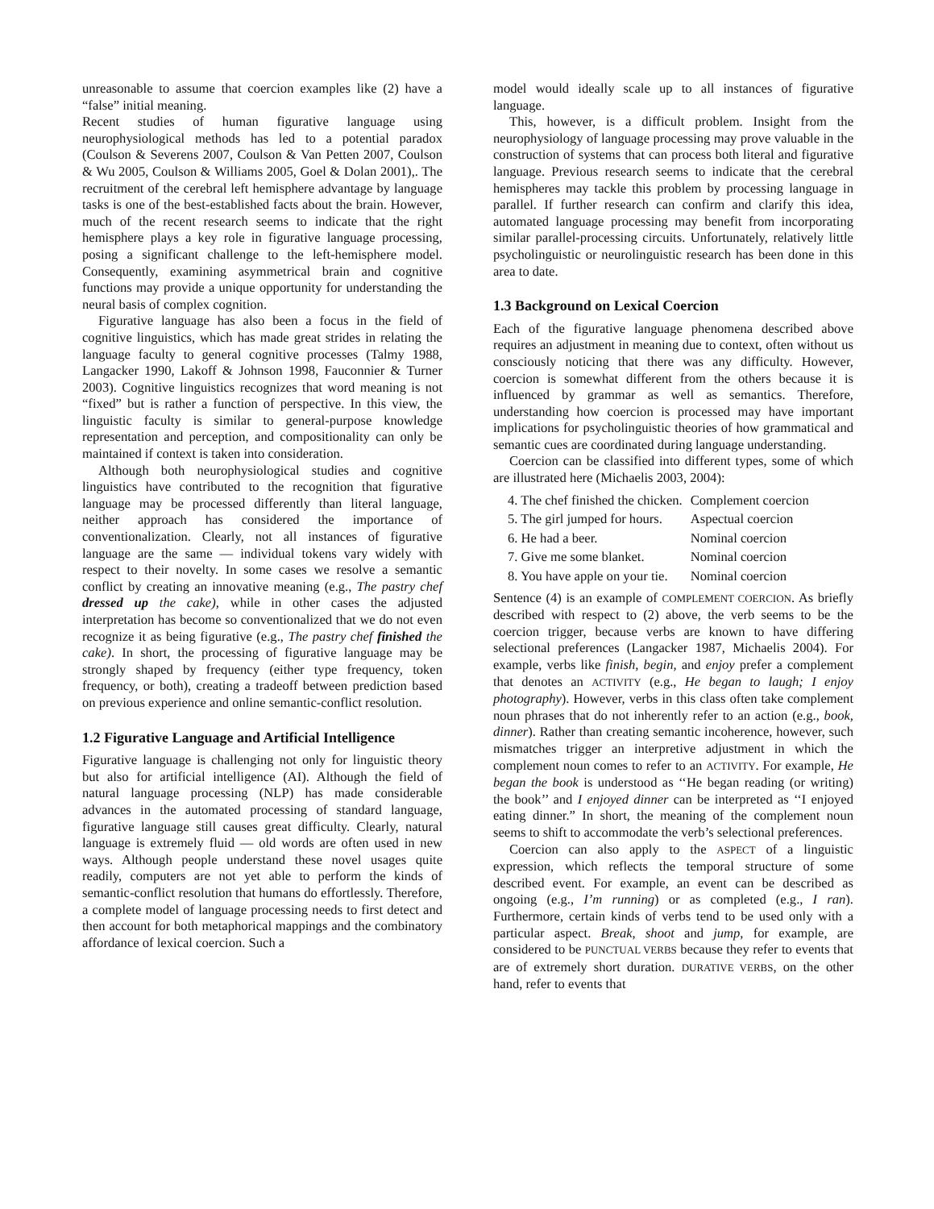unreasonable to assume that coercion examples like (2) have a “false” initial meaning.
Recent studies of human figurative language using neurophysiological methods has led to a potential paradox (Coulson & Severens 2007, Coulson & Van Petten 2007, Coulson & Wu 2005, Coulson & Williams 2005, Goel & Dolan 2001),. The recruitment of the cerebral left hemisphere advantage by language tasks is one of the best-established facts about the brain. However, much of the recent research seems to indicate that the right hemisphere plays a key role in figurative language processing, posing a significant challenge to the left-hemisphere model. Consequently, examining asymmetrical brain and cognitive functions may provide a unique opportunity for understanding the neural basis of complex cognition.
Figurative language has also been a focus in the field of cognitive linguistics, which has made great strides in relating the language faculty to general cognitive processes (Talmy 1988, Langacker 1990, Lakoff & Johnson 1998, Fauconnier & Turner 2003). Cognitive linguistics recognizes that word meaning is not “fixed” but is rather a function of perspective. In this view, the linguistic faculty is similar to general-purpose knowledge representation and perception, and compositionality can only be maintained if context is taken into consideration.
Although both neurophysiological studies and cognitive linguistics have contributed to the recognition that figurative language may be processed differently than literal language, neither approach has considered the importance of conventionalization. Clearly, not all instances of figurative language are the same — individual tokens vary widely with respect to their novelty. In some cases we resolve a semantic conflict by creating an innovative meaning (e.g., The pastry chef dressed up the cake), while in other cases the adjusted interpretation has become so conventionalized that we do not even recognize it as being figurative (e.g., The pastry chef finished the cake). In short, the processing of figurative language may be strongly shaped by frequency (either type frequency, token frequency, or both), creating a tradeoff between prediction based on previous experience and online semantic-conflict resolution.
1.2 Figurative Language and Artificial Intelligence
Figurative language is challenging not only for linguistic theory but also for artificial intelligence (AI). Although the field of natural language processing (NLP) has made considerable advances in the automated processing of standard language, figurative language still causes great difficulty. Clearly, natural language is extremely fluid — old words are often used in new ways. Although people understand these novel usages quite readily, computers are not yet able to perform the kinds of semantic-conflict resolution that humans do effortlessly. Therefore, a complete model of language processing needs to first detect and then account for both metaphorical mappings and the combinatory affordance of lexical coercion. Such a
model would ideally scale up to all instances of figurative language.
This, however, is a difficult problem. Insight from the neurophysiology of language processing may prove valuable in the construction of systems that can process both literal and figurative language. Previous research seems to indicate that the cerebral hemispheres may tackle this problem by processing language in parallel. If further research can confirm and clarify this idea, automated language processing may benefit from incorporating similar parallel-processing circuits. Unfortunately, relatively little psycholinguistic or neurolinguistic research has been done in this area to date.
1.3 Background on Lexical Coercion
Each of the figurative language phenomena described above requires an adjustment in meaning due to context, often without us consciously noticing that there was any difficulty. However, coercion is somewhat different from the others because it is influenced by grammar as well as semantics. Therefore, understanding how coercion is processed may have important implications for psycholinguistic theories of how grammatical and semantic cues are coordinated during language understanding.
Coercion can be classified into different types, some of which are illustrated here (Michaelis 2003, 2004):
| 4. The chef finished the chicken. | Complement coercion |
| 5. The girl jumped for hours. | Aspectual coercion |
| 6. He had a beer. | Nominal coercion |
| 7. Give me some blanket. | Nominal coercion |
| 8. You have apple on your tie. | Nominal coercion |
Sentence (4) is an example of COMPLEMENT COERCION. As briefly described with respect to (2) above, the verb seems to be the coercion trigger, because verbs are known to have differing selectional preferences (Langacker 1987, Michaelis 2004). For example, verbs like finish, begin, and enjoy prefer a complement that denotes an ACTIVITY (e.g., He began to laugh; I enjoy photography). However, verbs in this class often take complement noun phrases that do not inherently refer to an action (e.g., book, dinner). Rather than creating semantic incoherence, however, such mismatches trigger an interpretive adjustment in which the complement noun comes to refer to an ACTIVITY. For example, He began the book is understood as ‘‘He began reading (or writing) the book’’ and I enjoyed dinner can be interpreted as ‘‘I enjoyed eating dinner.” In short, the meaning of the complement noun seems to shift to accommodate the verb’s selectional preferences.
Coercion can also apply to the ASPECT of a linguistic expression, which reflects the temporal structure of some described event. For example, an event can be described as ongoing (e.g., I’m running) or as completed (e.g., I ran). Furthermore, certain kinds of verbs tend to be used only with a particular aspect. Break, shoot and jump, for example, are considered to be PUNCTUAL VERBS because they refer to events that are of extremely short duration. DURATIVE VERBS, on the other hand, refer to events that